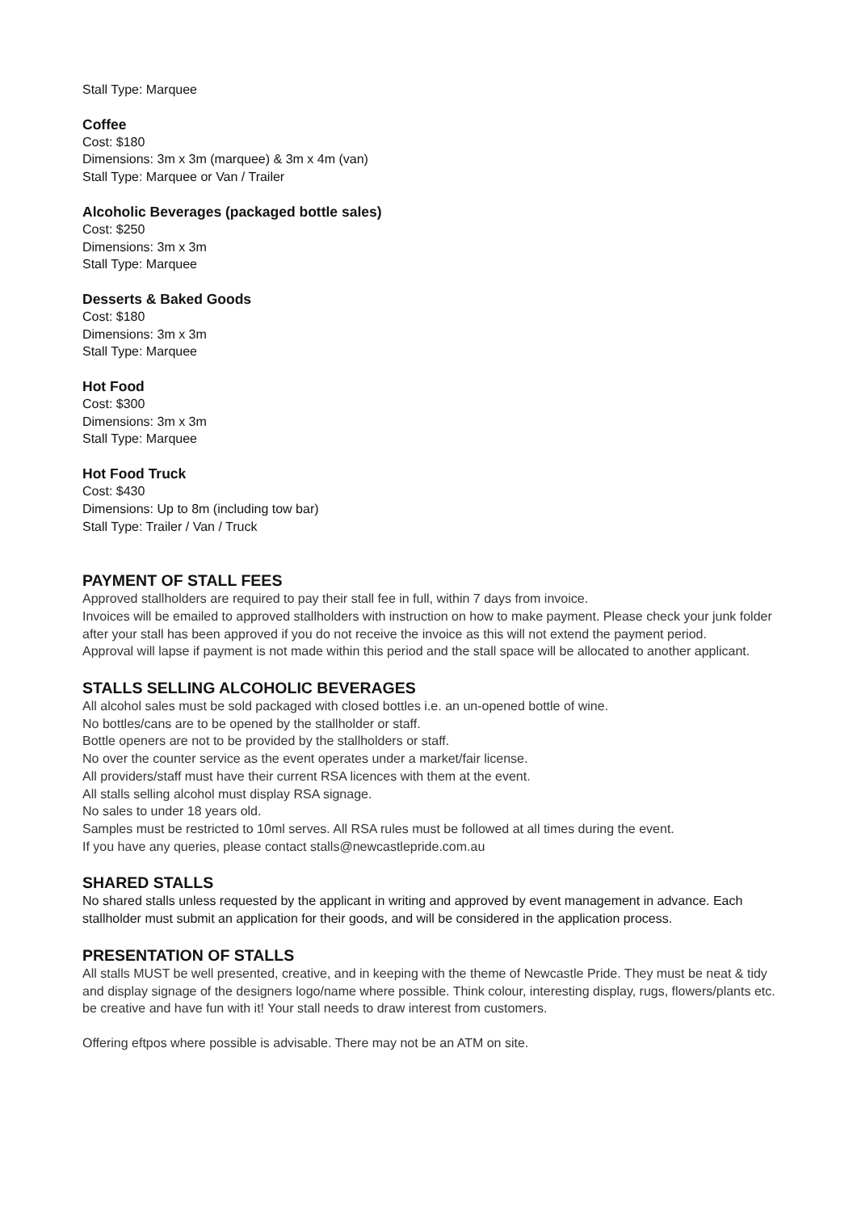Stall Type: Marquee
Coffee
Cost: $180
Dimensions: 3m x 3m (marquee) & 3m x 4m (van)
Stall Type: Marquee or Van / Trailer
Alcoholic Beverages (packaged bottle sales)
Cost: $250
Dimensions: 3m x 3m
Stall Type: Marquee
Desserts & Baked Goods
Cost: $180
Dimensions: 3m x 3m
Stall Type: Marquee
Hot Food
Cost: $300
Dimensions: 3m x 3m
Stall Type: Marquee
Hot Food Truck
Cost: $430
Dimensions: Up to 8m (including tow bar)
Stall Type: Trailer / Van / Truck
PAYMENT OF STALL FEES
Approved stallholders are required to pay their stall fee in full, within 7 days from invoice.
Invoices will be emailed to approved stallholders with instruction on how to make payment. Please check your junk folder after your stall has been approved if you do not receive the invoice as this will not extend the payment period.
Approval will lapse if payment is not made within this period and the stall space will be allocated to another applicant.
STALLS SELLING ALCOHOLIC BEVERAGES
All alcohol sales must be sold packaged with closed bottles i.e. an un-opened bottle of wine.
No bottles/cans are to be opened by the stallholder or staff.
Bottle openers are not to be provided by the stallholders or staff.
No over the counter service as the event operates under a market/fair license.
All providers/staff must have their current RSA licences with them at the event.
All stalls selling alcohol must display RSA signage.
No sales to under 18 years old.
Samples must be restricted to 10ml serves. All RSA rules must be followed at all times during the event.
If you have any queries, please contact stalls@newcastlepride.com.au
SHARED STALLS
No shared stalls unless requested by the applicant in writing and approved by event management in advance. Each stallholder must submit an application for their goods, and will be considered in the application process.
PRESENTATION OF STALLS
All stalls MUST be well presented, creative, and in keeping with the theme of Newcastle Pride. They must be neat & tidy and display signage of the designers logo/name where possible. Think colour, interesting display, rugs, flowers/plants etc. be creative and have fun with it! Your stall needs to draw interest from customers.
Offering eftpos where possible is advisable. There may not be an ATM on site.